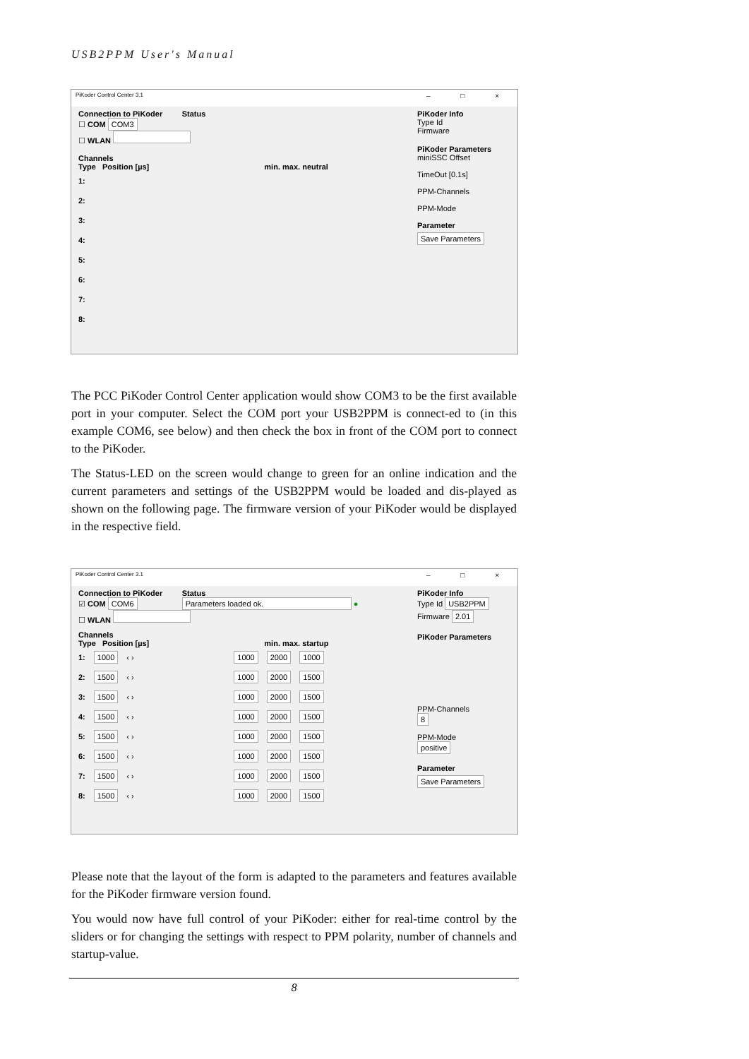USB2PPM User's Manual
PiKoder Control Center 3.1 – □ ×
Connection to PiKoder Status
☐ COM COM3
☐ WLAN
Channels
Type Position [µs] min. max. neutral
1:
2:
3:
4:
5:
6:
7:
8:
PiKoder Info
Type Id
Firmware
PiKoder Parameters
miniSSC Offset
TimeOut [0.1s]
PPM-Channels
PPM-Mode
Parameter
Save Parameters
The PCC PiKoder Control Center application would show COM3 to be the first available port in your computer. Select the COM port your USB2PPM is connect-ed to (in this example COM6, see below) and then check the box in front of the COM port to connect to the PiKoder.
The Status-LED on the screen would change to green for an online indication and the current parameters and settings of the USB2PPM would be loaded and dis-played as shown on the following page. The firmware version of your PiKoder would be displayed in the respective field.
PiKoder Control Center 3.1 – □ ×
Connection to PiKoder Status
☑ COM COM6 Parameters loaded ok. ●
☐ WLAN
Channels
Type Position [µs] min. max. startup
1: 1000 ‹ › 1000 2000 1000
2: 1500 ‹ › 1000 2000 1500
3: 1500 ‹ › 1000 2000 1500
4: 1500 ‹ › 1000 2000 1500
5: 1500 ‹ › 1000 2000 1500
6: 1500 ‹ › 1000 2000 1500
7: 1500 ‹ › 1000 2000 1500
8: 1500 ‹ › 1000 2000 1500
PiKoder Info
Type Id USB2PPM
Firmware 2.01
PiKoder Parameters
PPM-Channels
8
PPM-Mode
positive
Parameter
Save Parameters
Please note that the layout of the form is adapted to the parameters and features available for the PiKoder firmware version found.
You would now have full control of your PiKoder: either for real-time control by the sliders or for changing the settings with respect to PPM polarity, number of channels and startup-value.
8